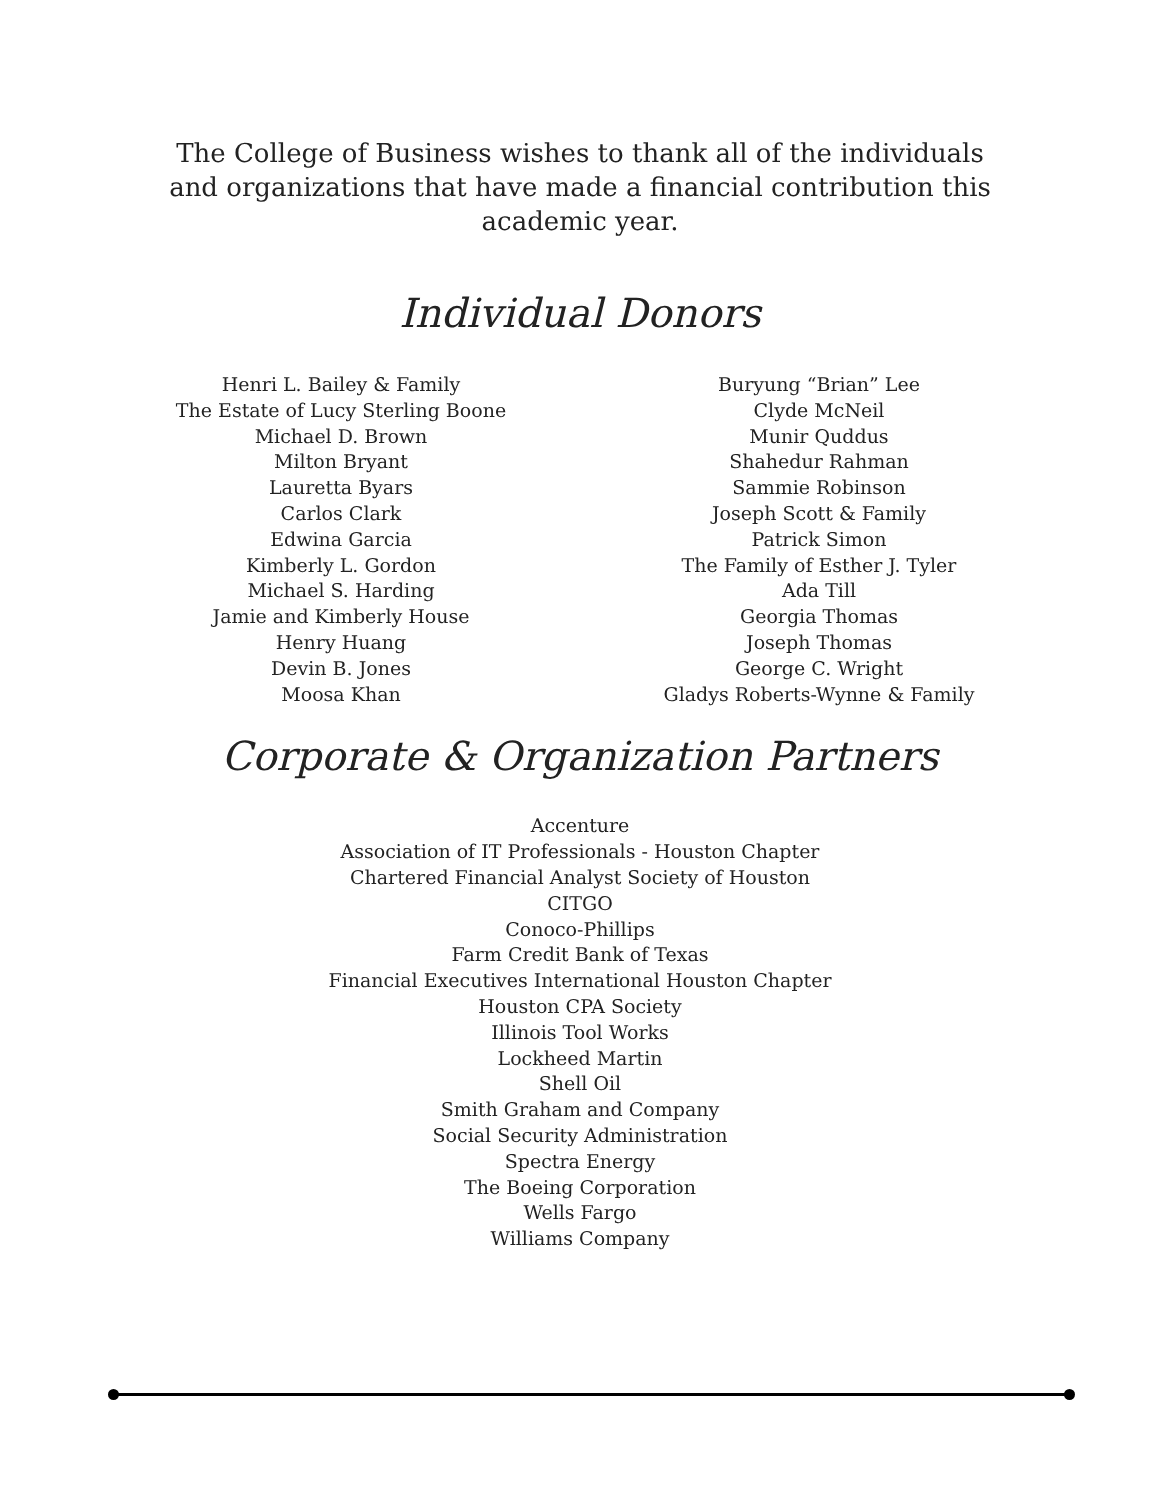The College of Business wishes to thank all of the individuals and organizations that have made a financial contribution this academic year.
Individual Donors
Henri L. Bailey & Family
The Estate of Lucy Sterling Boone
Michael D. Brown
Milton Bryant
Lauretta Byars
Carlos Clark
Edwina Garcia
Kimberly L. Gordon
Michael S. Harding
Jamie and Kimberly House
Henry Huang
Devin B. Jones
Moosa Khan
Buryung “Brian” Lee
Clyde McNeil
Munir Quddus
Shahedur Rahman
Sammie Robinson
Joseph Scott & Family
Patrick Simon
The Family of Esther J. Tyler
Ada Till
Georgia Thomas
Joseph Thomas
George C. Wright
Gladys Roberts-Wynne & Family
Corporate & Organization Partners
Accenture
Association of IT Professionals - Houston Chapter
Chartered Financial Analyst Society of Houston
CITGO
Conoco-Phillips
Farm Credit Bank of Texas
Financial Executives International Houston Chapter
Houston CPA Society
Illinois Tool Works
Lockheed Martin
Shell Oil
Smith Graham and Company
Social Security Administration
Spectra Energy
The Boeing Corporation
Wells Fargo
Williams Company